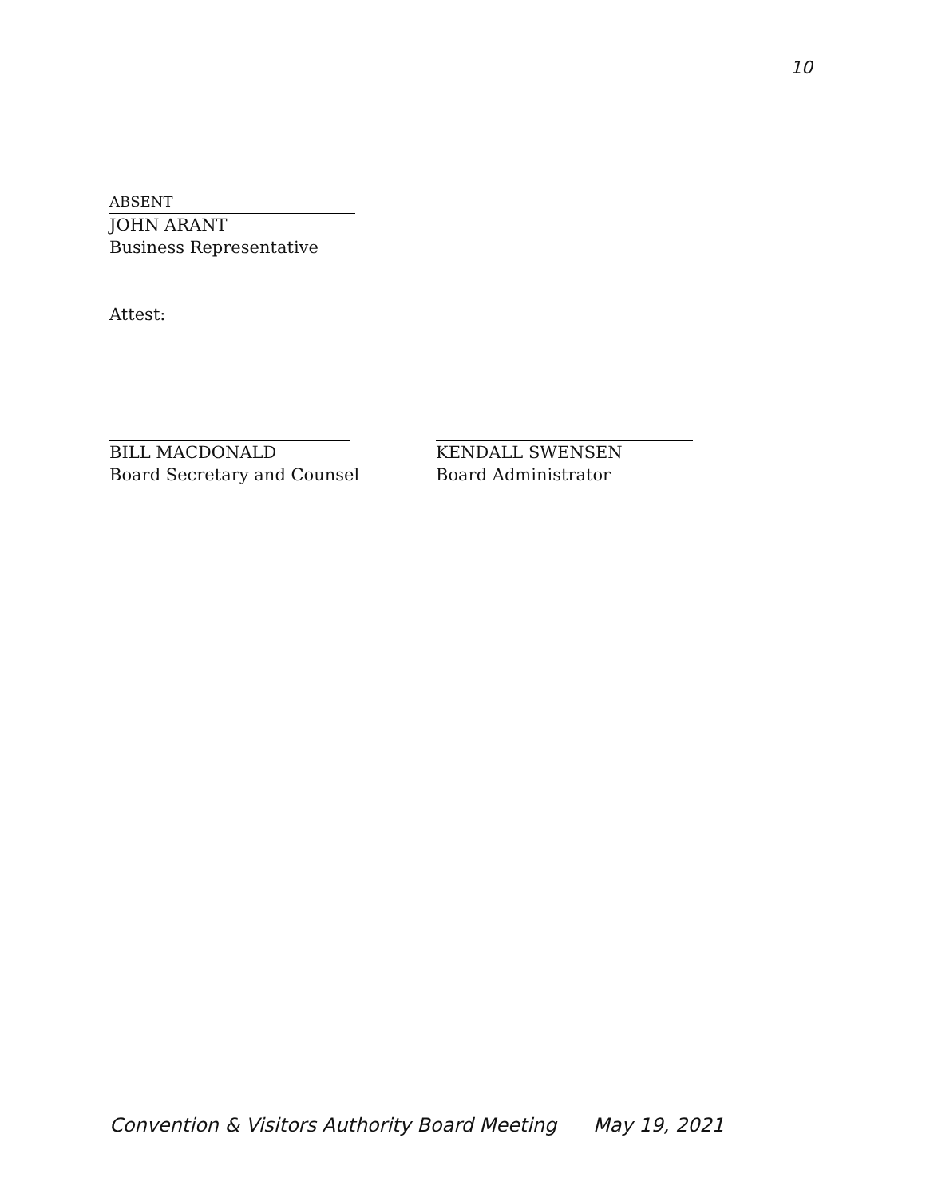10
ABSENT
JOHN ARANT
Business Representative
Attest:
BILL MACDONALD
Board Secretary and Counsel
KENDALL SWENSEN
Board Administrator
Convention & Visitors Authority Board Meeting May 19, 2021